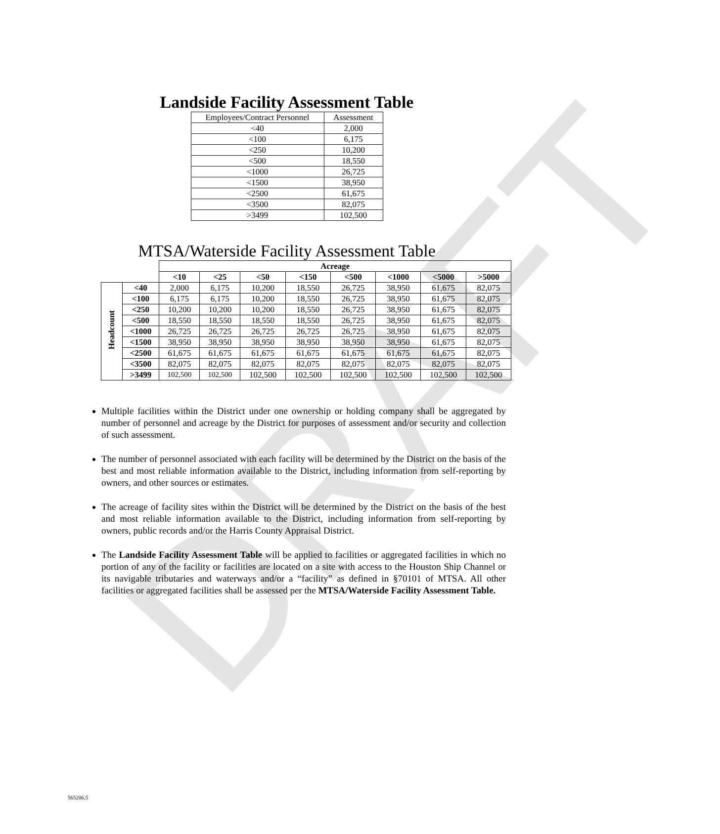DRAFT
Landside Facility Assessment Table
| Employees/Contract Personnel | Assessment |
| <40 | 2,000 |
| <100 | 6,175 |
| <250 | 10,200 |
| <500 | 18,550 |
| <1000 | 26,725 |
| <1500 | 38,950 |
| <2500 | 61,675 |
| <3500 | 82,075 |
| >3499 | 102,500 |
MTSA/Waterside Facility Assessment Table
| | | Acreage | | | | | | | |
| | | <10 | <25 | <50 | <150 | <500 | <1000 | <5000 | >5000 |
| Headcount | <40 | 2,000 | 6,175 | 10,200 | 18,550 | 26,725 | 38,950 | 61,675 | 82,075 |
| | <100 | 6,175 | 6,175 | 10,200 | 18,550 | 26,725 | 38,950 | 61,675 | 82,075 |
| | <250 | 10,200 | 10,200 | 10,200 | 18,550 | 26,725 | 38,950 | 61,675 | 82,075 |
| | <500 | 18,550 | 18,550 | 18,550 | 18,550 | 26,725 | 38,950 | 61,675 | 82,075 |
| | <1000 | 26,725 | 26,725 | 26,725 | 26,725 | 26,725 | 38,950 | 61,675 | 82,075 |
| | <1500 | 38,950 | 38,950 | 38,950 | 38,950 | 38,950 | 38,950 | 61,675 | 82,075 |
| | <2500 | 61,675 | 61,675 | 61,675 | 61,675 | 61,675 | 61,675 | 61,675 | 82,075 |
| | <3500 | 82,075 | 82,075 | 82,075 | 82,075 | 82,075 | 82,075 | 82,075 | 82,075 |
| | >3499 | 102,500 | 102,500 | 102,500 | 102,500 | 102,500 | 102,500 | 102,500 | 102,500 |
Multiple facilities within the District under one ownership or holding company shall be aggregated by number of personnel and acreage by the District for purposes of assessment and/or security and collection of such assessment.
The number of personnel associated with each facility will be determined by the District on the basis of the best and most reliable information available to the District, including information from self-reporting by owners, and other sources or estimates.
The acreage of facility sites within the District will be determined by the District on the basis of the best and most reliable information available to the District, including information from self-reporting by owners, public records and/or the Harris County Appraisal District.
The Landside Facility Assessment Table will be applied to facilities or aggregated facilities in which no portion of any of the facility or facilities are located on a site with access to the Houston Ship Channel or its navigable tributaries and waterways and/or a “facility” as defined in §70101 of MTSA. All other facilities or aggregated facilities shall be assessed per the MTSA/Waterside Facility Assessment Table.
565206.5